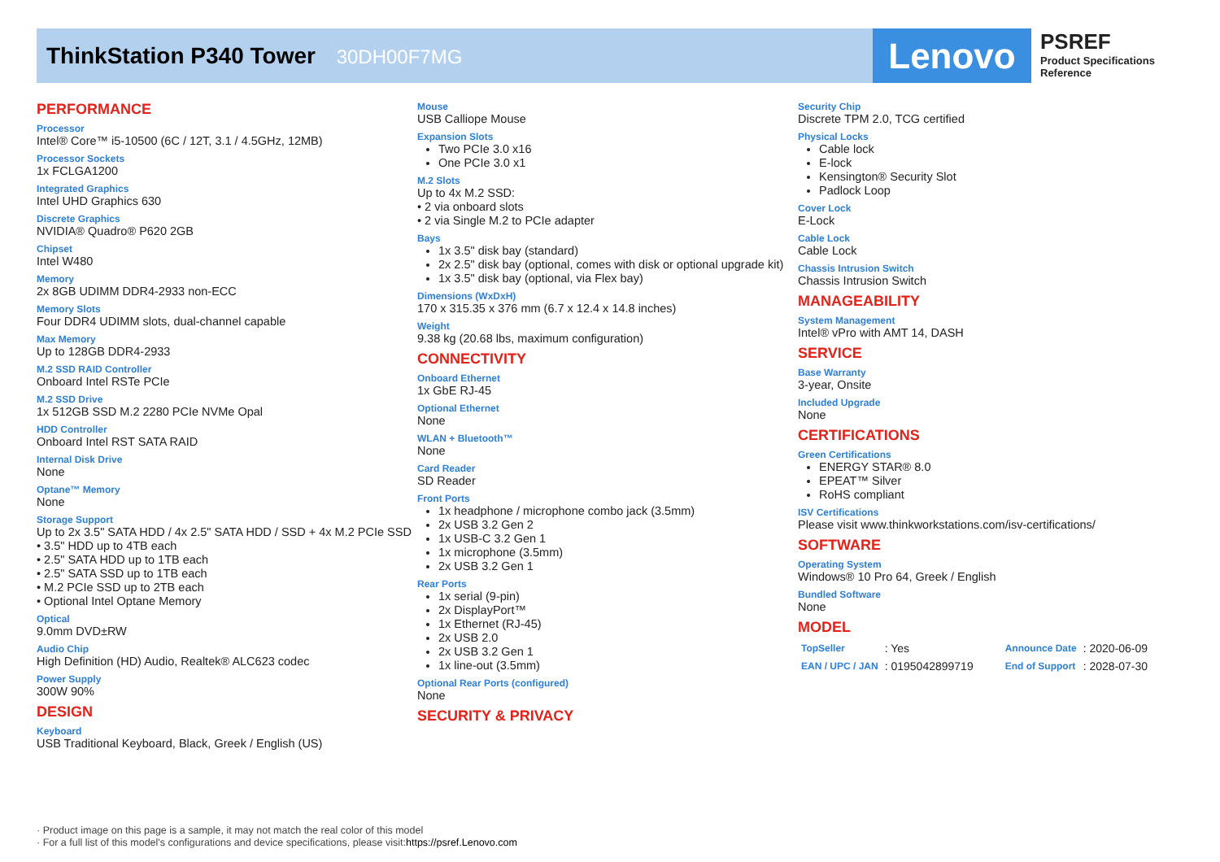ThinkStation P340 Tower 30DH00F7MG Lenovo
PSREF
Product Specifications
Reference
PERFORMANCE
Processor
Intel® Core™ i5-10500 (6C / 12T, 3.1 / 4.5GHz, 12MB)
Processor Sockets
1x FCLGA1200
Integrated Graphics
Intel UHD Graphics 630
Discrete Graphics
NVIDIA® Quadro® P620 2GB
Chipset
Intel W480
Memory
2x 8GB UDIMM DDR4-2933 non-ECC
Memory Slots
Four DDR4 UDIMM slots, dual-channel capable
Max Memory
Up to 128GB DDR4-2933
M.2 SSD RAID Controller
Onboard Intel RSTe PCIe
M.2 SSD Drive
1x 512GB SSD M.2 2280 PCIe NVMe Opal
HDD Controller
Onboard Intel RST SATA RAID
Internal Disk Drive
None
Optane™ Memory
None
Storage Support
Up to 2x 3.5" SATA HDD / 4x 2.5" SATA HDD / SSD + 4x M.2 PCIe SSD
• 3.5" HDD up to 4TB each
• 2.5" SATA HDD up to 1TB each
• 2.5" SATA SSD up to 1TB each
• M.2 PCIe SSD up to 2TB each
• Optional Intel Optane Memory
Optical
9.0mm DVD±RW
Audio Chip
High Definition (HD) Audio, Realtek® ALC623 codec
Power Supply
300W 90%
DESIGN
Keyboard
USB Traditional Keyboard, Black, Greek / English (US)
Mouse
USB Calliope Mouse
Expansion Slots
Two PCIe 3.0 x16
One PCIe 3.0 x1
M.2 Slots
Up to 4x M.2 SSD:
• 2 via onboard slots
• 2 via Single M.2 to PCIe adapter
Bays
1x 3.5" disk bay (standard)
2x 2.5" disk bay (optional, comes with disk or optional upgrade kit)
1x 3.5" disk bay (optional, via Flex bay)
Dimensions (WxDxH)
170 x 315.35 x 376 mm (6.7 x 12.4 x 14.8 inches)
Weight
9.38 kg (20.68 lbs, maximum configuration)
CONNECTIVITY
Onboard Ethernet
1x GbE RJ-45
Optional Ethernet
None
WLAN + Bluetooth™
None
Card Reader
SD Reader
Front Ports
1x headphone / microphone combo jack (3.5mm)
2x USB 3.2 Gen 2
1x USB-C 3.2 Gen 1
1x microphone (3.5mm)
2x USB 3.2 Gen 1
Rear Ports
1x serial (9-pin)
2x DisplayPort™
1x Ethernet (RJ-45)
2x USB 2.0
2x USB 3.2 Gen 1
1x line-out (3.5mm)
Optional Rear Ports (configured)
None
SECURITY & PRIVACY
Security Chip
Discrete TPM 2.0, TCG certified
Physical Locks
Cable lock
E-lock
Kensington® Security Slot
Padlock Loop
Cover Lock
E-Lock
Cable Lock
Cable Lock
Chassis Intrusion Switch
Chassis Intrusion Switch
MANAGEABILITY
System Management
Intel® vPro with AMT 14, DASH
SERVICE
Base Warranty
3-year, Onsite
Included Upgrade
None
CERTIFICATIONS
Green Certifications
ENERGY STAR® 8.0
EPEAT™ Silver
RoHS compliant
ISV Certifications
Please visit www.thinkworkstations.com/isv-certifications/
SOFTWARE
Operating System
Windows® 10 Pro 64, Greek / English
Bundled Software
None
MODEL
| TopSeller | : Yes | Announce Date | : 2020-06-09 |
| EAN / UPC / JAN | : 0195042899719 | End of Support | : 2028-07-30 |
· Product image on this page is a sample, it may not match the real color of this model
· For a full list of this model's configurations and device specifications, please visit:https://psref.Lenovo.com